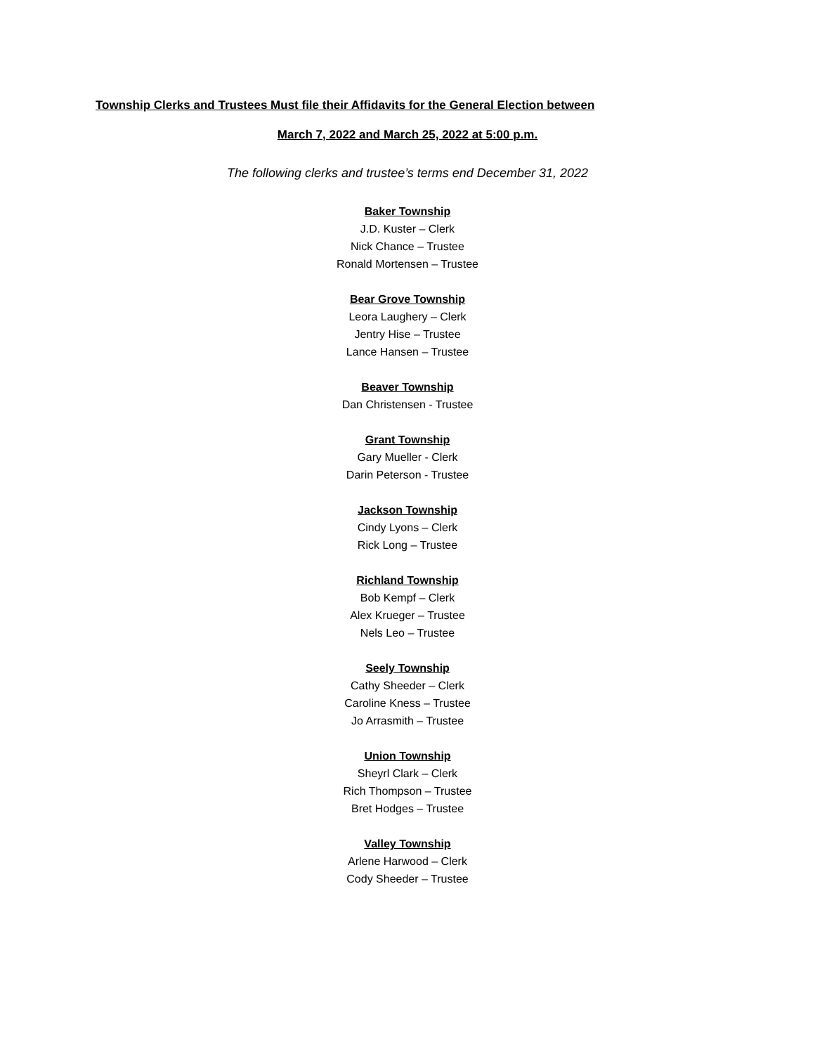Township Clerks and Trustees Must file their Affidavits for the General Election between
March 7, 2022 and March 25, 2022 at 5:00 p.m.
The following clerks and trustee’s terms end December 31, 2022
Baker Township
J.D. Kuster – Clerk
Nick Chance – Trustee
Ronald Mortensen – Trustee
Bear Grove Township
Leora Laughery – Clerk
Jentry Hise – Trustee
Lance Hansen – Trustee
Beaver Township
Dan Christensen - Trustee
Grant Township
Gary Mueller - Clerk
Darin Peterson - Trustee
Jackson Township
Cindy Lyons – Clerk
Rick Long – Trustee
Richland Township
Bob Kempf – Clerk
Alex Krueger – Trustee
Nels Leo – Trustee
Seely Township
Cathy Sheeder – Clerk
Caroline Kness – Trustee
Jo Arrasmith – Trustee
Union Township
Sheyrl Clark – Clerk
Rich Thompson – Trustee
Bret Hodges – Trustee
Valley Township
Arlene Harwood – Clerk
Cody Sheeder – Trustee